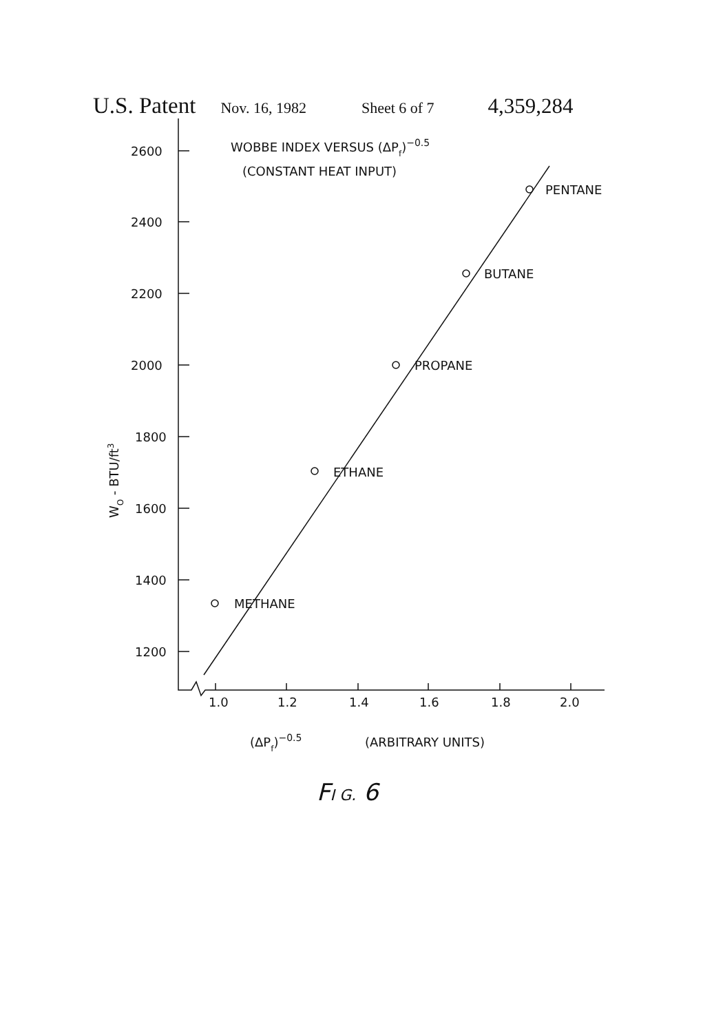U.S. Patent Nov. 16, 1982 Sheet 6 of 7 4,359,284
2600
2400
2200
2000
1800
1600
1400
1200
1.0
1.2
1.4
1.6
1.8
2.0
WOBBE INDEX VERSUS (ΔPf)−0.5
(CONSTANT HEAT INPUT)
PENTANE
BUTANE
PROPANE
ETHANE
METHANE
(ΔPf)−0.5
(ARBITRARY UNITS)
WO - BTU/ft3
FI G. 6